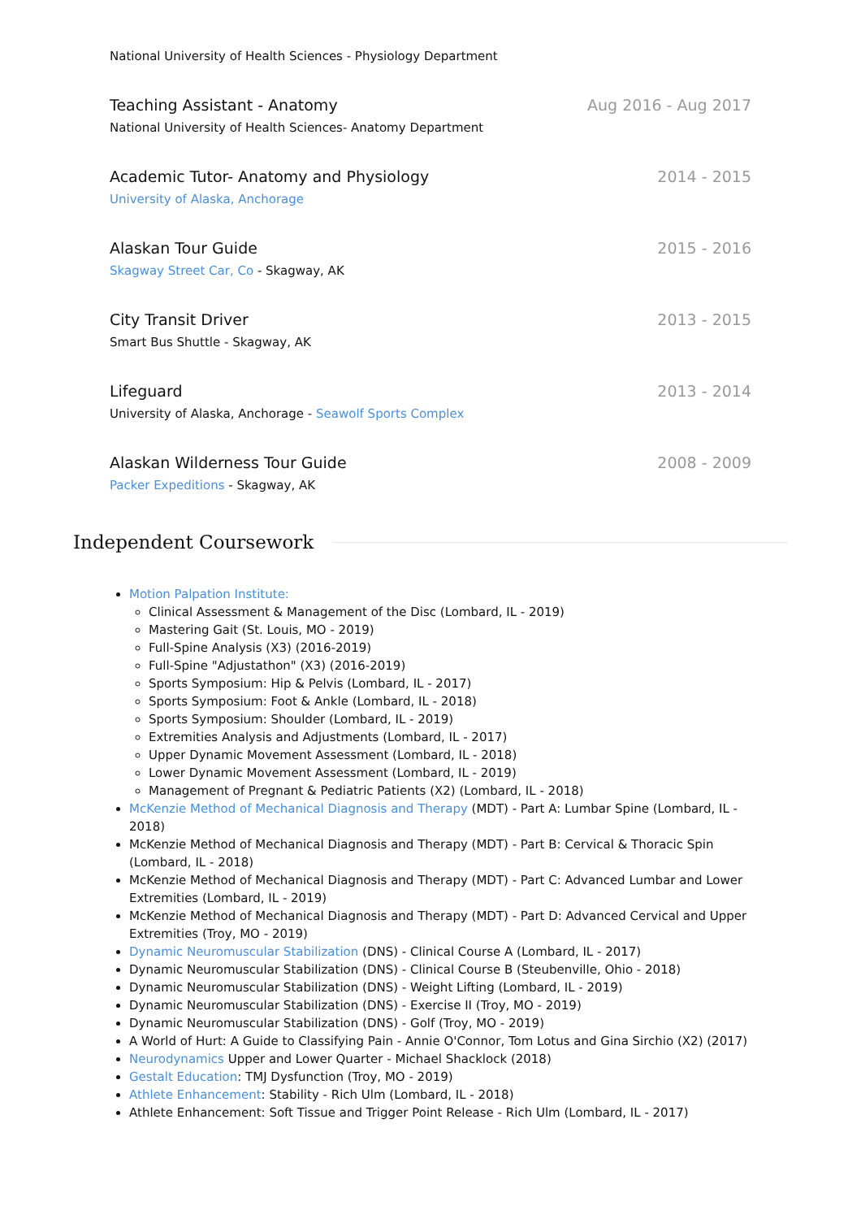National University of Health Sciences - Physiology Department
Teaching Assistant - Anatomy
National University of Health Sciences- Anatomy Department
Aug 2016 - Aug 2017
Academic Tutor- Anatomy and Physiology
University of Alaska, Anchorage
2014 - 2015
Alaskan Tour Guide
Skagway Street Car, Co - Skagway, AK
2015 - 2016
City Transit Driver
Smart Bus Shuttle - Skagway, AK
2013 - 2015
Lifeguard
University of Alaska, Anchorage - Seawolf Sports Complex
2013 - 2014
Alaskan Wilderness Tour Guide
Packer Expeditions - Skagway, AK
2008 - 2009
Independent Coursework
Motion Palpation Institute:
Clinical Assessment & Management of the Disc (Lombard, IL - 2019)
Mastering Gait (St. Louis, MO - 2019)
Full-Spine Analysis (X3) (2016-2019)
Full-Spine "Adjustathon" (X3) (2016-2019)
Sports Symposium: Hip & Pelvis (Lombard, IL - 2017)
Sports Symposium: Foot & Ankle (Lombard, IL - 2018)
Sports Symposium: Shoulder (Lombard, IL - 2019)
Extremities Analysis and Adjustments (Lombard, IL - 2017)
Upper Dynamic Movement Assessment (Lombard, IL - 2018)
Lower Dynamic Movement Assessment (Lombard, IL - 2019)
Management of Pregnant & Pediatric Patients (X2) (Lombard, IL - 2018)
McKenzie Method of Mechanical Diagnosis and Therapy (MDT) - Part A: Lumbar Spine (Lombard, IL - 2018)
McKenzie Method of Mechanical Diagnosis and Therapy (MDT) - Part B: Cervical & Thoracic Spin (Lombard, IL - 2018)
McKenzie Method of Mechanical Diagnosis and Therapy (MDT) - Part C: Advanced Lumbar and Lower Extremities (Lombard, IL - 2019)
McKenzie Method of Mechanical Diagnosis and Therapy (MDT) - Part D: Advanced Cervical and Upper Extremities (Troy, MO - 2019)
Dynamic Neuromuscular Stabilization (DNS) - Clinical Course A (Lombard, IL - 2017)
Dynamic Neuromuscular Stabilization (DNS) - Clinical Course B (Steubenville, Ohio - 2018)
Dynamic Neuromuscular Stabilization (DNS) - Weight Lifting (Lombard, IL - 2019)
Dynamic Neuromuscular Stabilization (DNS) - Exercise II (Troy, MO - 2019)
Dynamic Neuromuscular Stabilization (DNS) - Golf (Troy, MO - 2019)
A World of Hurt: A Guide to Classifying Pain - Annie O'Connor, Tom Lotus and Gina Sirchio (X2) (2017)
Neurodynamics Upper and Lower Quarter - Michael Shacklock (2018)
Gestalt Education: TMJ Dysfunction (Troy, MO - 2019)
Athlete Enhancement: Stability - Rich Ulm (Lombard, IL - 2018)
Athlete Enhancement: Soft Tissue and Trigger Point Release - Rich Ulm (Lombard, IL - 2017)